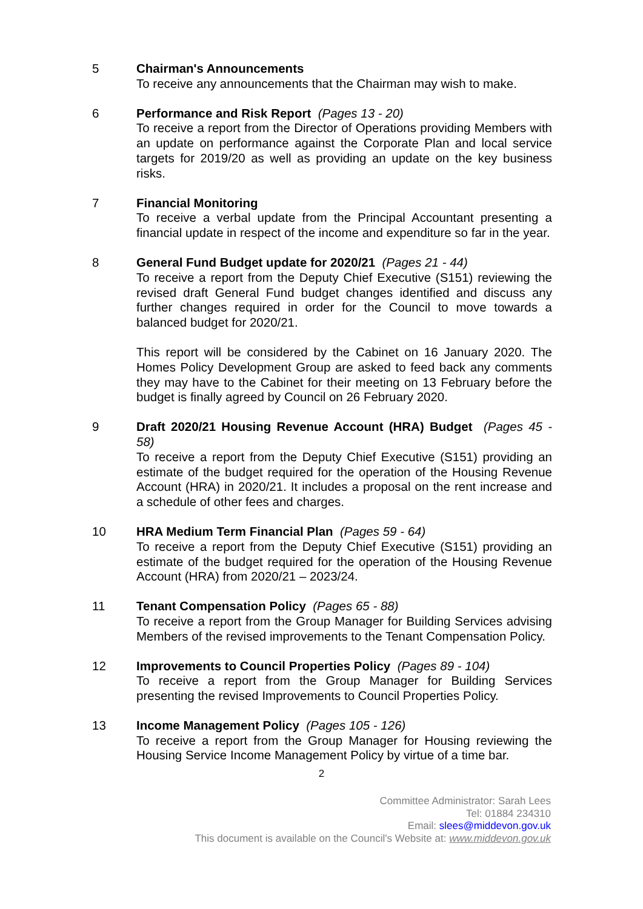5 Chairman's Announcements
To receive any announcements that the Chairman may wish to make.
6 Performance and Risk Report (Pages 13 - 20)
To receive a report from the Director of Operations providing Members with an update on performance against the Corporate Plan and local service targets for 2019/20 as well as providing an update on the key business risks.
7 Financial Monitoring
To receive a verbal update from the Principal Accountant presenting a financial update in respect of the income and expenditure so far in the year.
8 General Fund Budget update for 2020/21 (Pages 21 - 44)
To receive a report from the Deputy Chief Executive (S151) reviewing the revised draft General Fund budget changes identified and discuss any further changes required in order for the Council to move towards a balanced budget for 2020/21.
This report will be considered by the Cabinet on 16 January 2020. The Homes Policy Development Group are asked to feed back any comments they may have to the Cabinet for their meeting on 13 February before the budget is finally agreed by Council on 26 February 2020.
9 Draft 2020/21 Housing Revenue Account (HRA) Budget (Pages 45 - 58)
To receive a report from the Deputy Chief Executive (S151) providing an estimate of the budget required for the operation of the Housing Revenue Account (HRA) in 2020/21. It includes a proposal on the rent increase and a schedule of other fees and charges.
10 HRA Medium Term Financial Plan (Pages 59 - 64)
To receive a report from the Deputy Chief Executive (S151) providing an estimate of the budget required for the operation of the Housing Revenue Account (HRA) from 2020/21 – 2023/24.
11 Tenant Compensation Policy (Pages 65 - 88)
To receive a report from the Group Manager for Building Services advising Members of the revised improvements to the Tenant Compensation Policy.
12 Improvements to Council Properties Policy (Pages 89 - 104)
To receive a report from the Group Manager for Building Services presenting the revised Improvements to Council Properties Policy.
13 Income Management Policy (Pages 105 - 126)
To receive a report from the Group Manager for Housing reviewing the Housing Service Income Management Policy by virtue of a time bar.
2
Committee Administrator: Sarah Lees
Tel: 01884 234310
Email: slees@middevon.gov.uk
This document is available on the Council's Website at: www.middevon.gov.uk